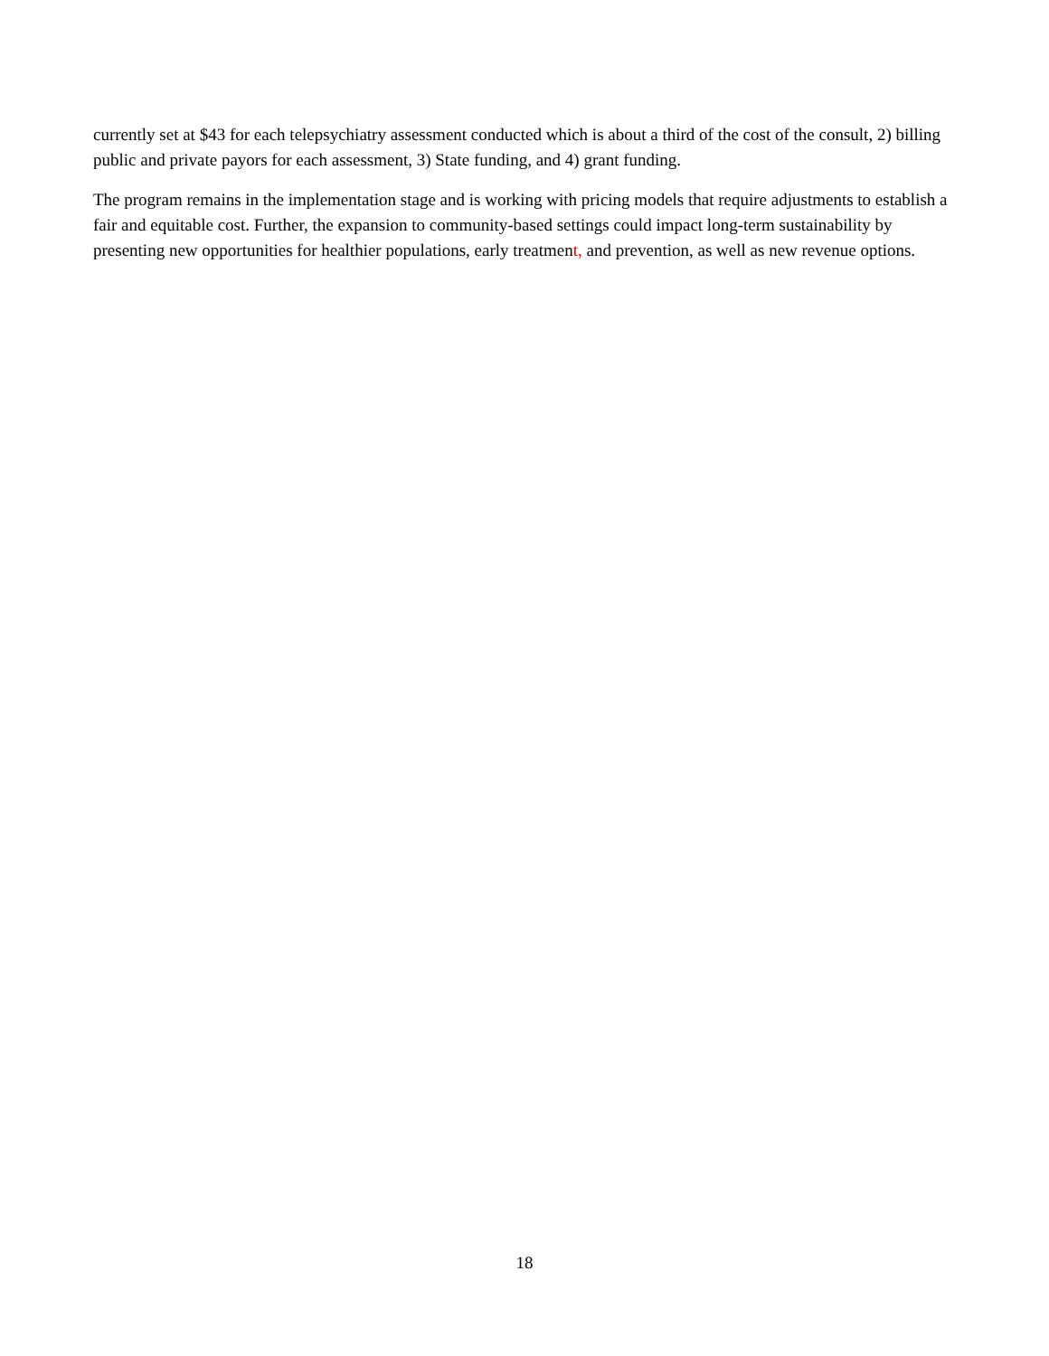currently set at $43 for each telepsychiatry assessment conducted which is about a third of the cost of the consult, 2) billing public and private payors for each assessment, 3) State funding, and 4) grant funding.
The program remains in the implementation stage and is working with pricing models that require adjustments to establish a fair and equitable cost. Further, the expansion to community-based settings could impact long-term sustainability by presenting new opportunities for healthier populations, early treatment, and prevention, as well as new revenue options.
18